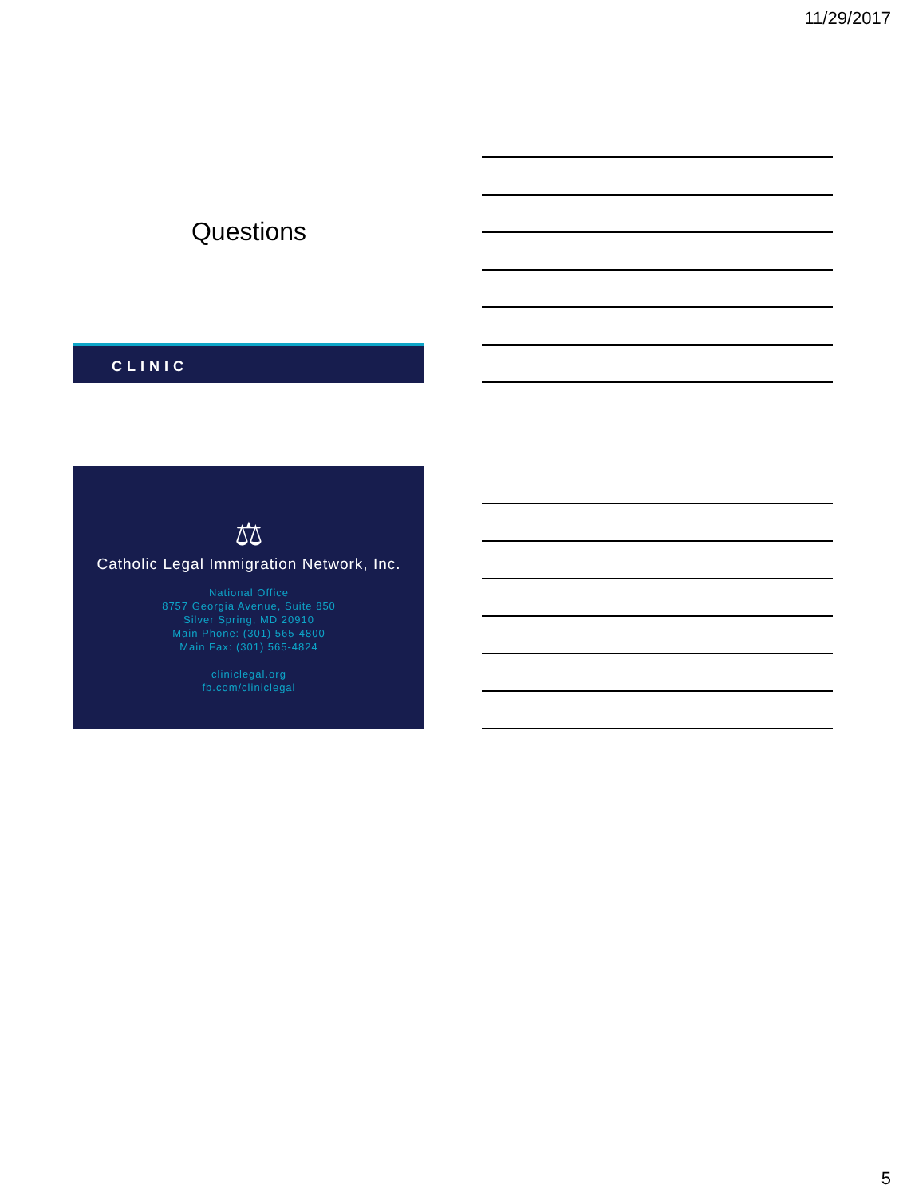11/29/2017
Questions
CLINIC
⚖
Catholic Legal Immigration Network, Inc.
National Office
8757 Georgia Avenue, Suite 850
Silver Spring, MD 20910
Main Phone: (301) 565-4800
Main Fax: (301) 565-4824
cliniclegal.org
fb.com/cliniclegal
5